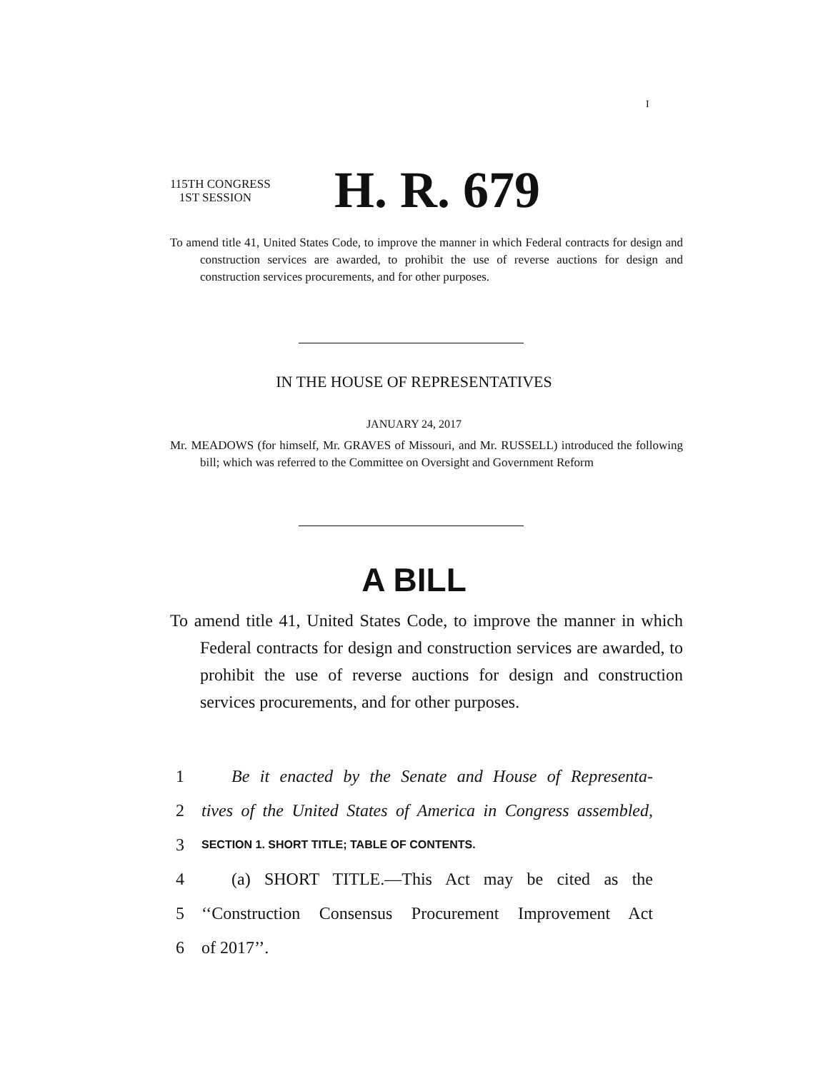I
115TH CONGRESS
1ST SESSION
H. R. 679
To amend title 41, United States Code, to improve the manner in which Federal contracts for design and construction services are awarded, to prohibit the use of reverse auctions for design and construction services procurements, and for other purposes.
IN THE HOUSE OF REPRESENTATIVES
JANUARY 24, 2017
Mr. MEADOWS (for himself, Mr. GRAVES of Missouri, and Mr. RUSSELL) introduced the following bill; which was referred to the Committee on Oversight and Government Reform
A BILL
To amend title 41, United States Code, to improve the manner in which Federal contracts for design and construction services are awarded, to prohibit the use of reverse auctions for design and construction services procurements, and for other purposes.
1 Be it enacted by the Senate and House of Representa-
2 tives of the United States of America in Congress assembled,
3 SECTION 1. SHORT TITLE; TABLE OF CONTENTS.
4 (a) SHORT TITLE.—This Act may be cited as the
5 ‘‘Construction Consensus Procurement Improvement Act
6 of 2017’’.